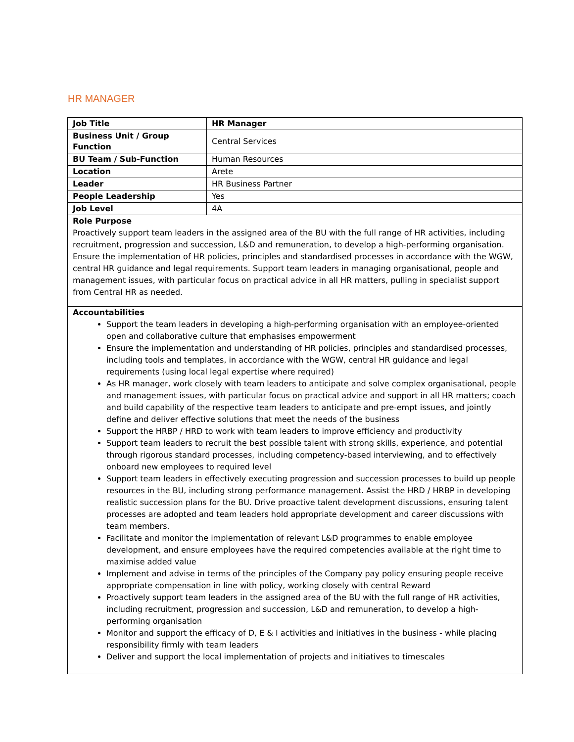HR MANAGER
| Job Title | HR Manager |
| Business Unit / Group Function | Central Services |
| BU Team / Sub-Function | Human Resources |
| Location | Arete |
| Leader | HR Business Partner |
| People Leadership | Yes |
| Job Level | 4A |
Role Purpose
Proactively support team leaders in the assigned area of the BU with the full range of HR activities, including recruitment, progression and succession, L&D and remuneration, to develop a high-performing organisation. Ensure the implementation of HR policies, principles and standardised processes in accordance with the WGW, central HR guidance and legal requirements. Support team leaders in managing organisational, people and management issues, with particular focus on practical advice in all HR matters, pulling in specialist support from Central HR as needed.
Accountabilities
Support the team leaders in developing a high-performing organisation with an employee-oriented open and collaborative culture that emphasises empowerment
Ensure the implementation and understanding of HR policies, principles and standardised processes, including tools and templates, in accordance with the WGW, central HR guidance and legal requirements (using local legal expertise where required)
As HR manager, work closely with team leaders to anticipate and solve complex organisational, people and management issues, with particular focus on practical advice and support in all HR matters; coach and build capability of the respective team leaders to anticipate and pre-empt issues, and jointly define and deliver effective solutions that meet the needs of the business
Support the HRBP / HRD to work with team leaders to improve efficiency and productivity
Support team leaders to recruit the best possible talent with strong skills, experience, and potential through rigorous standard processes, including competency-based interviewing, and to effectively onboard new employees to required level
Support team leaders in effectively executing progression and succession processes to build up people resources in the BU, including strong performance management. Assist the HRD / HRBP in developing realistic succession plans for the BU. Drive proactive talent development discussions, ensuring talent processes are adopted and team leaders hold appropriate development and career discussions with team members.
Facilitate and monitor the implementation of relevant L&D programmes to enable employee development, and ensure employees have the required competencies available at the right time to maximise added value
Implement and advise in terms of the principles of the Company pay policy ensuring people receive appropriate compensation in line with policy, working closely with central Reward
Proactively support team leaders in the assigned area of the BU with the full range of HR activities, including recruitment, progression and succession, L&D and remuneration, to develop a high-performing organisation
Monitor and support the efficacy of D, E & I activities and initiatives in the business - while placing responsibility firmly with team leaders
Deliver and support the local implementation of projects and initiatives to timescales